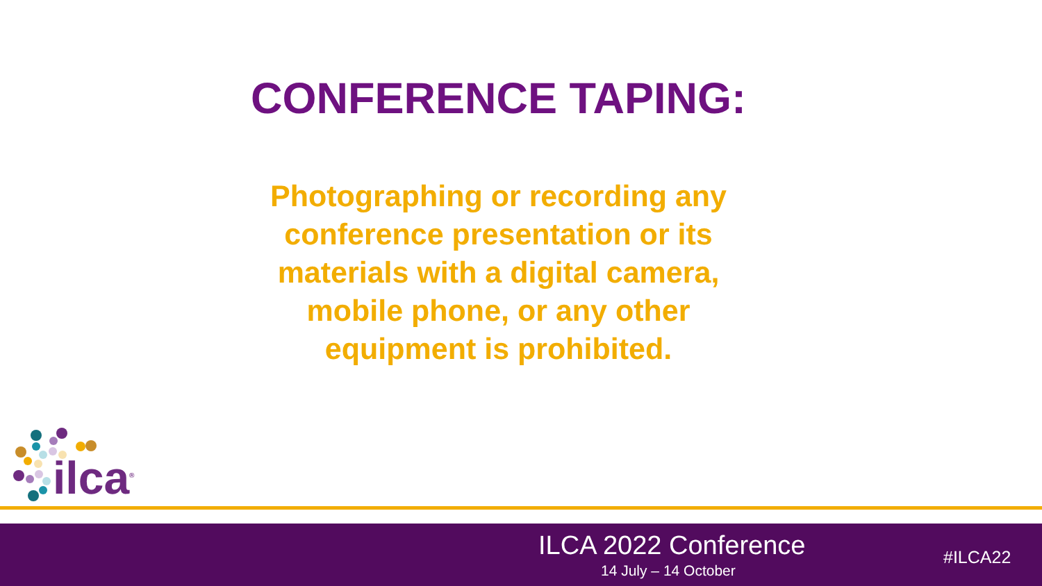CONFERENCE TAPING:
Photographing or recording any conference presentation or its materials with a digital camera, mobile phone, or any other equipment is prohibited.
ilca<sup>®</sup>
ILCA 2022 Conference
14 July – 14 October
#ILCA22